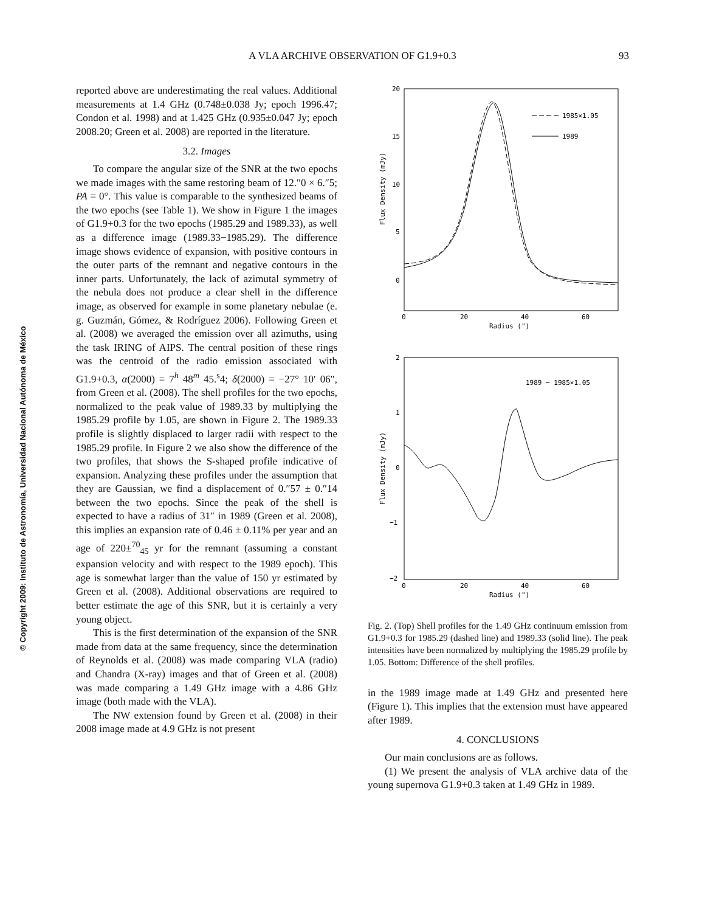© Copyright 2009: Instituto de Astronomía, Universidad Nacional Autónoma de México
A VLA ARCHIVE OBSERVATION OF G1.9+0.3
93
reported above are underestimating the real values. Additional measurements at 1.4 GHz (0.748±0.038 Jy; epoch 1996.47; Condon et al. 1998) and at 1.425 GHz (0.935±0.047 Jy; epoch 2008.20; Green et al. 2008) are reported in the literature.
3.2. Images
To compare the angular size of the SNR at the two epochs we made images with the same restoring beam of 12.″0 × 6.″5; PA = 0°. This value is comparable to the synthesized beams of the two epochs (see Table 1). We show in Figure 1 the images of G1.9+0.3 for the two epochs (1985.29 and 1989.33), as well as a difference image (1989.33−1985.29). The difference image shows evidence of expansion, with positive contours in the outer parts of the remnant and negative contours in the inner parts. Unfortunately, the lack of azimutal symmetry of the nebula does not produce a clear shell in the difference image, as observed for example in some planetary nebulae (e. g. Guzmán, Gómez, & Rodríguez 2006). Following Green et al. (2008) we averaged the emission over all azimuths, using the task IRING of AIPS. The central position of these rings was the centroid of the radio emission associated with G1.9+0.3, α(2000) = 7<sup>h</sup> 48<sup>m</sup> 45.<sup>s</sup>4; δ(2000) = −27° 10′ 06″, from Green et al. (2008). The shell profiles for the two epochs, normalized to the peak value of 1989.33 by multiplying the 1985.29 profile by 1.05, are shown in Figure 2. The 1989.33 profile is slightly displaced to larger radii with respect to the 1985.29 profile. In Figure 2 we also show the difference of the two profiles, that shows the S-shaped profile indicative of expansion. Analyzing these profiles under the assumption that they are Gaussian, we find a displacement of 0.″57 ± 0.″14 between the two epochs. Since the peak of the shell is expected to have a radius of 31″ in 1989 (Green et al. 2008), this implies an expansion rate of 0.46 ± 0.11% per year and an age of 220±<sup>70</sup><sub>45</sub> yr for the remnant (assuming a constant expansion velocity and with respect to the 1989 epoch). This age is somewhat larger than the value of 150 yr estimated by Green et al. (2008). Additional observations are required to better estimate the age of this SNR, but it is certainly a very young object.
This is the first determination of the expansion of the SNR made from data at the same frequency, since the determination of Reynolds et al. (2008) was made comparing VLA (radio) and Chandra (X-ray) images and that of Green et al. (2008) was made comparing a 1.49 GHz image with a 4.86 GHz image (both made with the VLA).
The NW extension found by Green et al. (2008) in their 2008 image made at 4.9 GHz is not present
20
15
10
5
0
0
20
40
60
Radius (")
Flux Density (mJy)
1985×1.05
1989
2
1
0
−1
−2
0
20
40
60
Radius (")
Flux Density (mJy)
1989 − 1985×1.05
Fig. 2. (Top) Shell profiles for the 1.49 GHz continuum emission from G1.9+0.3 for 1985.29 (dashed line) and 1989.33 (solid line). The peak intensities have been normalized by multiplying the 1985.29 profile by 1.05. Bottom: Difference of the shell profiles.
in the 1989 image made at 1.49 GHz and presented here (Figure 1). This implies that the extension must have appeared after 1989.
4. CONCLUSIONS
Our main conclusions are as follows.
(1) We present the analysis of VLA archive data of the young supernova G1.9+0.3 taken at 1.49 GHz in 1989.